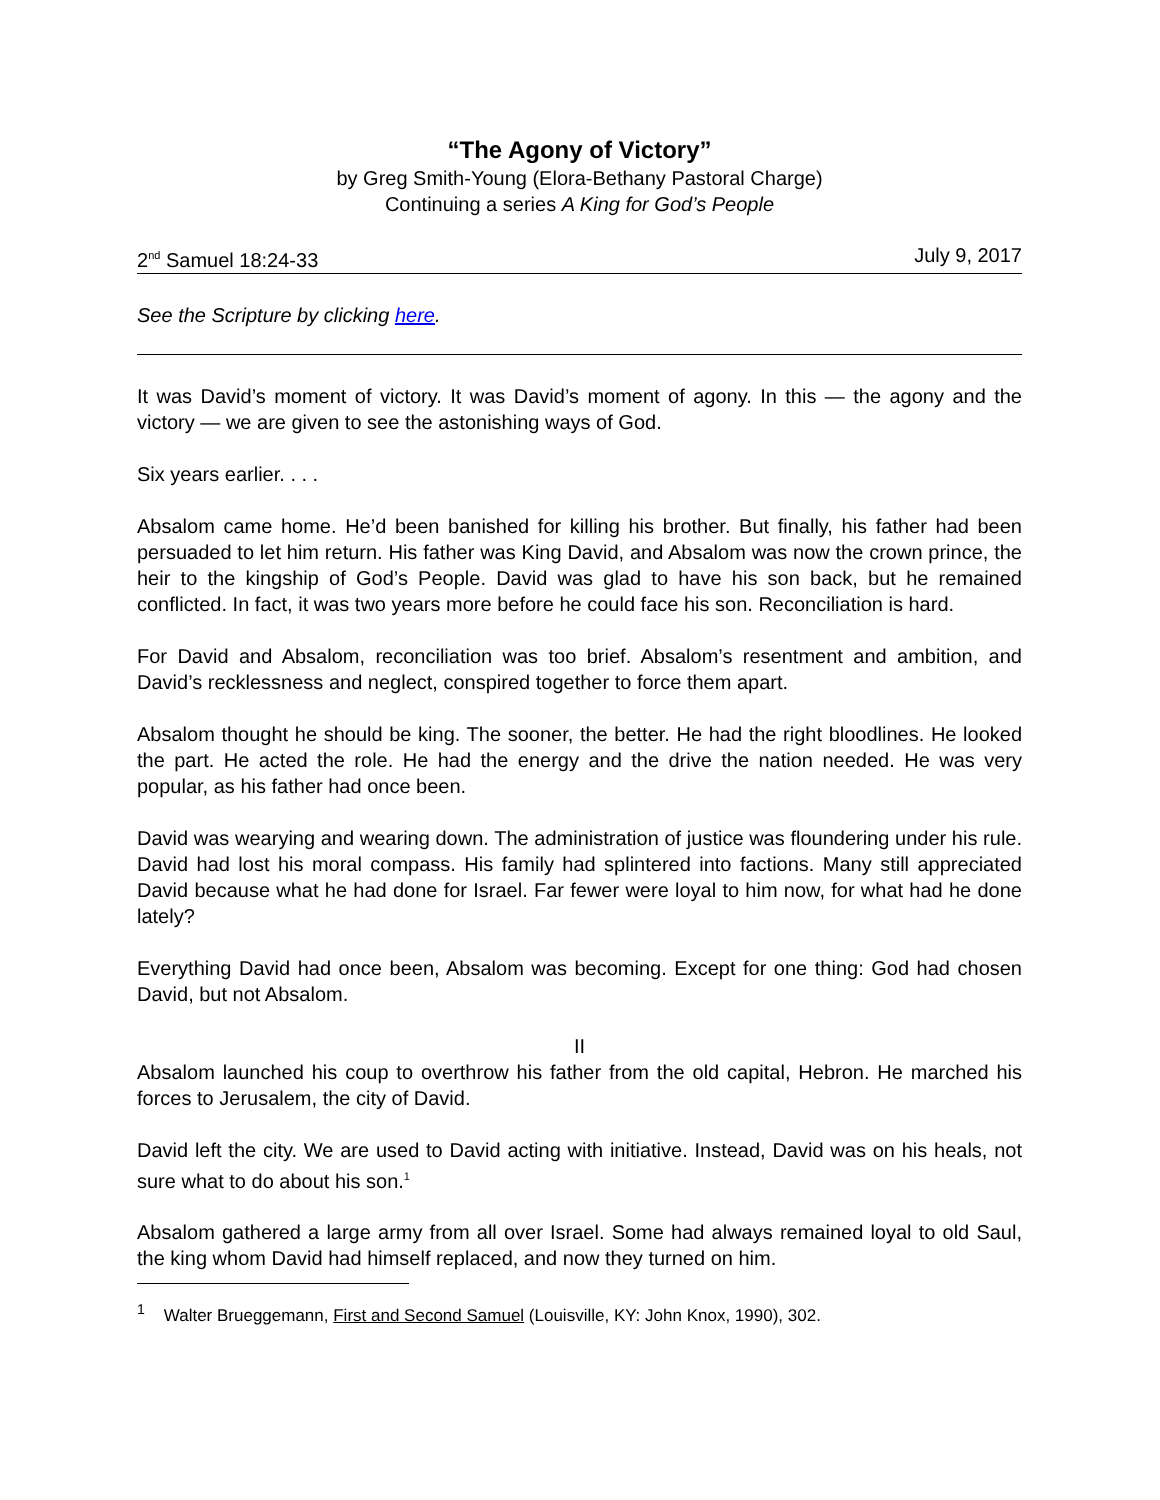“The Agony of Victory”
by Greg Smith-Young (Elora-Bethany Pastoral Charge)
Continuing a series A King for God’s People
2<sup>nd</sup> Samuel 18:24-33 July 9, 2017
See the Scripture by clicking here.
It was David’s moment of victory. It was David’s moment of agony. In this — the agony and the victory — we are given to see the astonishing ways of God.
Six years earlier. . . .
Absalom came home. He’d been banished for killing his brother. But finally, his father had been persuaded to let him return. His father was King David, and Absalom was now the crown prince, the heir to the kingship of God’s People. David was glad to have his son back, but he remained conflicted. In fact, it was two years more before he could face his son. Reconciliation is hard.
For David and Absalom, reconciliation was too brief. Absalom’s resentment and ambition, and David’s recklessness and neglect, conspired together to force them apart.
Absalom thought he should be king. The sooner, the better. He had the right bloodlines. He looked the part. He acted the role. He had the energy and the drive the nation needed. He was very popular, as his father had once been.
David was wearying and wearing down. The administration of justice was floundering under his rule. David had lost his moral compass. His family had splintered into factions. Many still appreciated David because what he had done for Israel. Far fewer were loyal to him now, for what had he done lately?
Everything David had once been, Absalom was becoming. Except for one thing: God had chosen David, but not Absalom.
II
Absalom launched his coup to overthrow his father from the old capital, Hebron. He marched his forces to Jerusalem, the city of David.
David left the city. We are used to David acting with initiative. Instead, David was on his heals, not sure what to do about his son.<sup>1</sup>
Absalom gathered a large army from all over Israel. Some had always remained loyal to old Saul, the king whom David had himself replaced, and now they turned on him.
<sup>1</sup> Walter Brueggemann, First and Second Samuel (Louisville, KY: John Knox, 1990), 302.